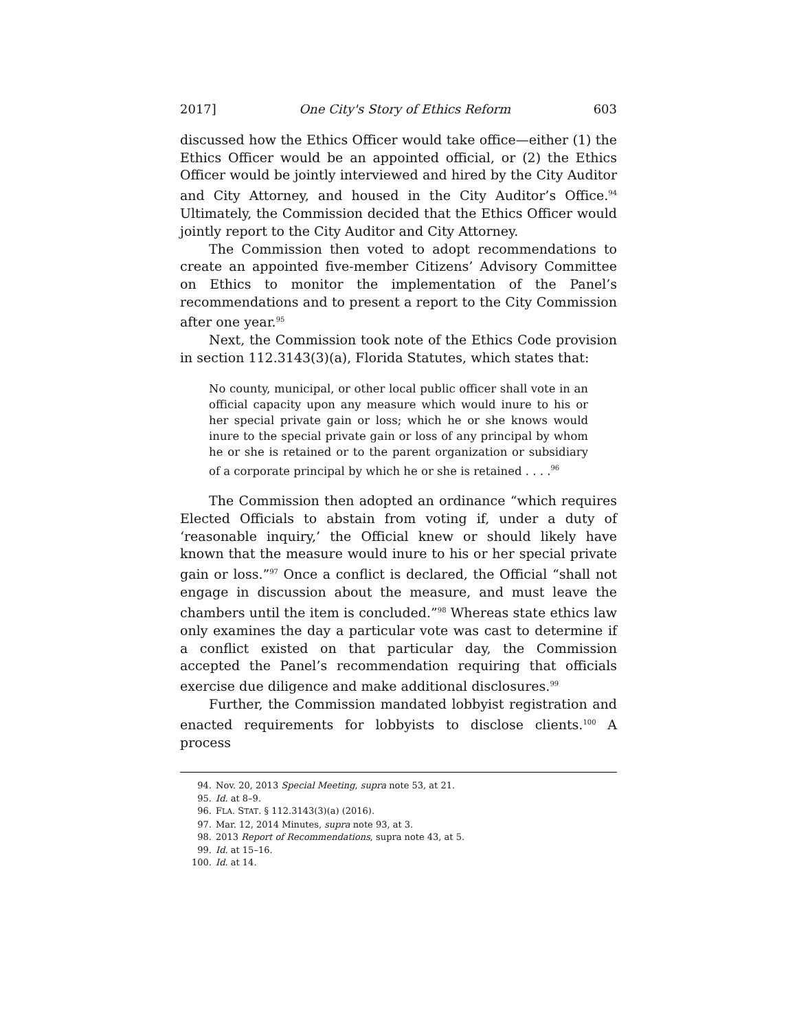2017] One City's Story of Ethics Reform 603
discussed how the Ethics Officer would take office—either (1) the Ethics Officer would be an appointed official, or (2) the Ethics Officer would be jointly interviewed and hired by the City Auditor and City Attorney, and housed in the City Auditor’s Office.<sup>94</sup> Ultimately, the Commission decided that the Ethics Officer would jointly report to the City Auditor and City Attorney.
The Commission then voted to adopt recommendations to create an appointed five-member Citizens’ Advisory Committee on Ethics to monitor the implementation of the Panel’s recommendations and to present a report to the City Commission after one year.<sup>95</sup>
Next, the Commission took note of the Ethics Code provision in section 112.3143(3)(a), Florida Statutes, which states that:
No county, municipal, or other local public officer shall vote in an official capacity upon any measure which would inure to his or her special private gain or loss; which he or she knows would inure to the special private gain or loss of any principal by whom he or she is retained or to the parent organization or subsidiary of a corporate principal by which he or she is retained . . . .<sup>96</sup>
The Commission then adopted an ordinance “which requires Elected Officials to abstain from voting if, under a duty of ‘reasonable inquiry,’ the Official knew or should likely have known that the measure would inure to his or her special private gain or loss.”<sup>97</sup> Once a conflict is declared, the Official “shall not engage in discussion about the measure, and must leave the chambers until the item is concluded.”<sup>98</sup> Whereas state ethics law only examines the day a particular vote was cast to determine if a conflict existed on that particular day, the Commission accepted the Panel’s recommendation requiring that officials exercise due diligence and make additional disclosures.<sup>99</sup>
Further, the Commission mandated lobbyist registration and enacted requirements for lobbyists to disclose clients.<sup>100</sup> A process
94. Nov. 20, 2013 Special Meeting, supra note 53, at 21.
95. Id. at 8–9.
96. FLA. STAT. § 112.3143(3)(a) (2016).
97. Mar. 12, 2014 Minutes, supra note 93, at 3.
98. 2013 Report of Recommendations, supra note 43, at 5.
99. Id. at 15–16.
100. Id. at 14.